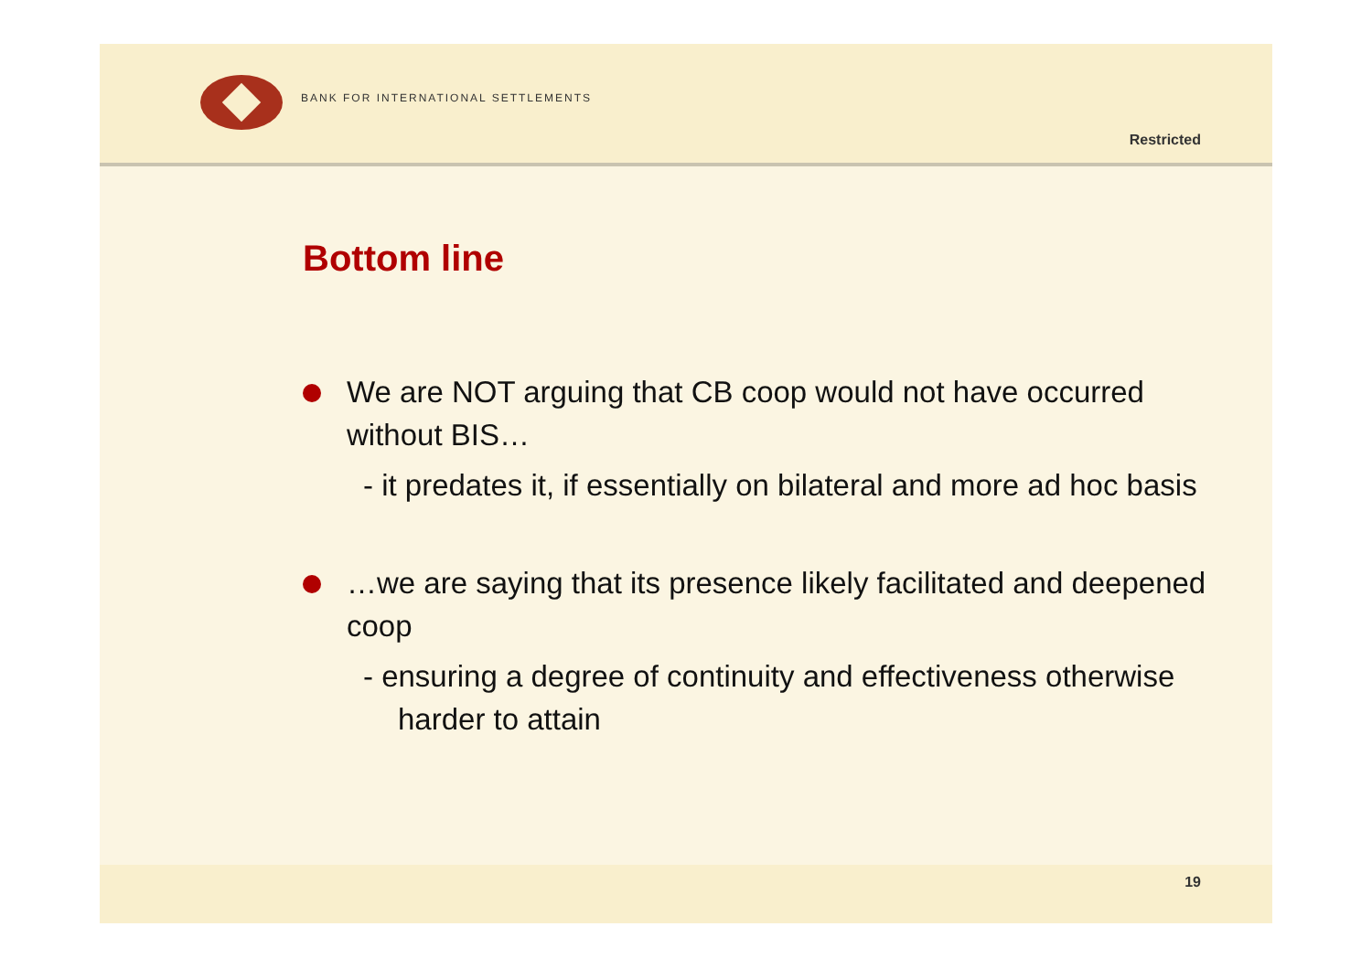BANK FOR INTERNATIONAL SETTLEMENTS
Restricted
Bottom line
We are NOT arguing that CB coop would not have occurred without BIS…
- it predates it, if essentially on bilateral and more ad hoc basis
…we are saying that its presence likely facilitated and deepened coop
- ensuring a degree of continuity and effectiveness otherwise harder to attain
19